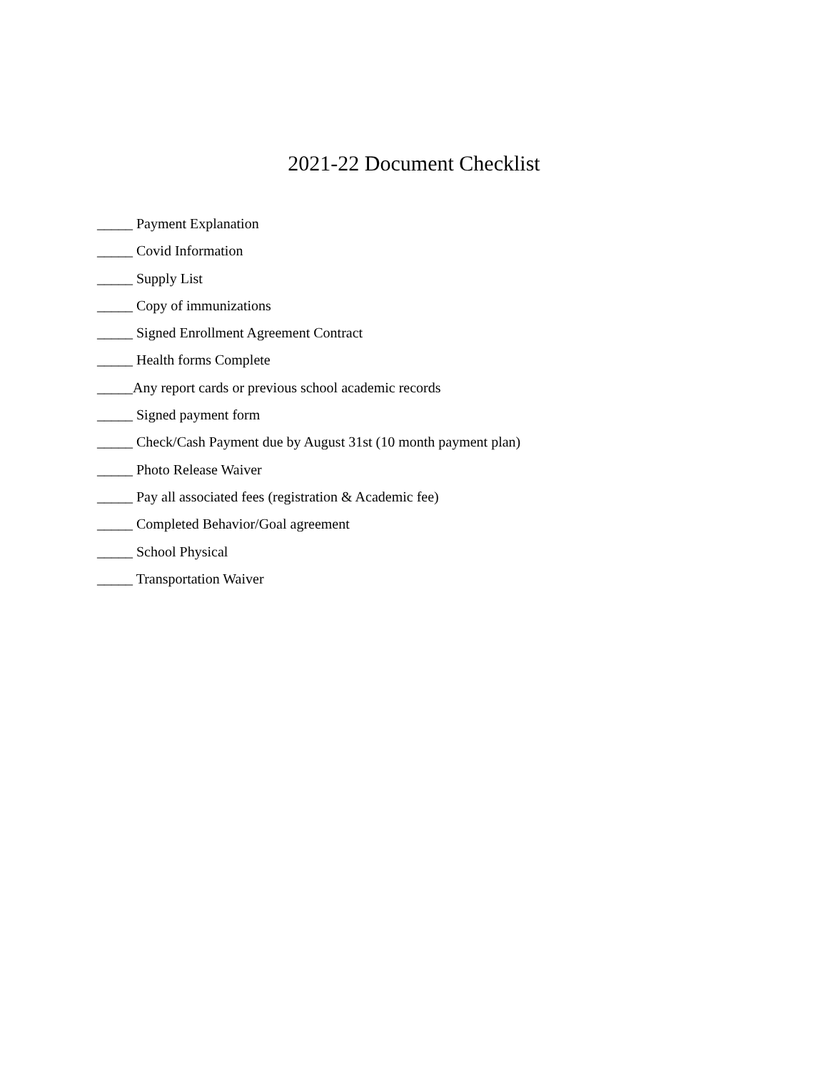2021-22 Document Checklist
_____ Payment Explanation
_____ Covid Information
_____ Supply List
_____ Copy of immunizations
_____ Signed Enrollment Agreement Contract
_____ Health forms Complete
_____Any report cards or previous school academic records
_____ Signed payment form
_____ Check/Cash Payment due by August 31st (10 month payment plan)
_____ Photo Release Waiver
_____ Pay all associated fees (registration & Academic fee)
_____ Completed Behavior/Goal agreement
_____ School Physical
_____ Transportation Waiver